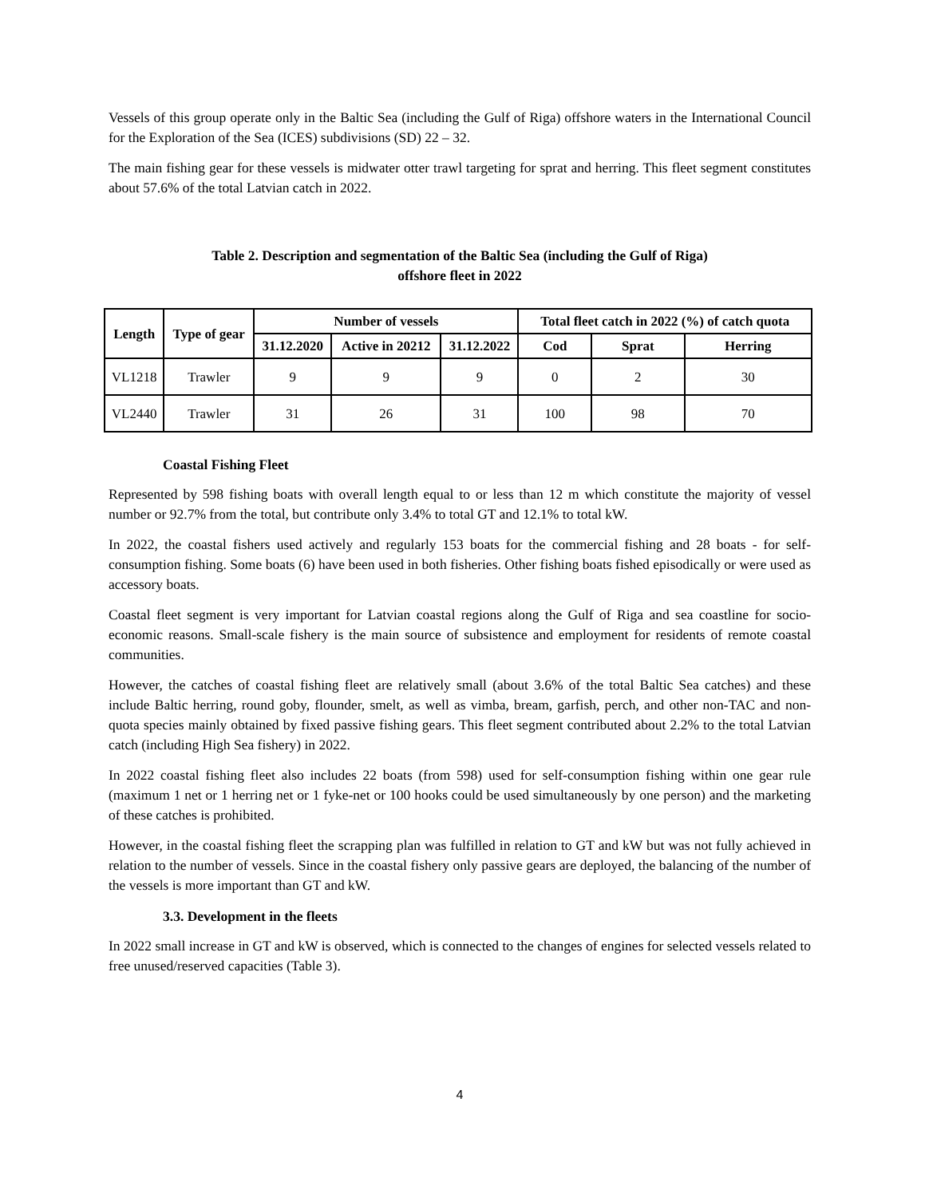Vessels of this group operate only in the Baltic Sea (including the Gulf of Riga) offshore waters in the International Council for the Exploration of the Sea (ICES) subdivisions (SD) 22 – 32.
The main fishing gear for these vessels is midwater otter trawl targeting for sprat and herring. This fleet segment constitutes about 57.6% of the total Latvian catch in 2022.
Table 2. Description and segmentation of the Baltic Sea (including the Gulf of Riga)
offshore fleet in 2022
| Length | Type of gear | Number of vessels | | | Total fleet catch in 2022 (%) of catch quota | | |
| --- | --- | --- | --- | --- | --- | --- | --- |
| | | 31.12.2020 | Active in 20212 | 31.12.2022 | Cod | Sprat | Herring |
| VL1218 | Trawler | 9 | 9 | 9 | 0 | 2 | 30 |
| VL2440 | Trawler | 31 | 26 | 31 | 100 | 98 | 70 |
Coastal Fishing Fleet
Represented by 598 fishing boats with overall length equal to or less than 12 m which constitute the majority of vessel number or 92.7% from the total, but contribute only 3.4% to total GT and 12.1% to total kW.
In 2022, the coastal fishers used actively and regularly 153 boats for the commercial fishing and 28 boats - for self-consumption fishing. Some boats (6) have been used in both fisheries. Other fishing boats fished episodically or were used as accessory boats.
Coastal fleet segment is very important for Latvian coastal regions along the Gulf of Riga and sea coastline for socio-economic reasons. Small-scale fishery is the main source of subsistence and employment for residents of remote coastal communities.
However, the catches of coastal fishing fleet are relatively small (about 3.6% of the total Baltic Sea catches) and these include Baltic herring, round goby, flounder, smelt, as well as vimba, bream, garfish, perch, and other non-TAC and non-quota species mainly obtained by fixed passive fishing gears. This fleet segment contributed about 2.2% to the total Latvian catch (including High Sea fishery) in 2022.
In 2022 coastal fishing fleet also includes 22 boats (from 598) used for self-consumption fishing within one gear rule (maximum 1 net or 1 herring net or 1 fyke-net or 100 hooks could be used simultaneously by one person) and the marketing of these catches is prohibited.
However, in the coastal fishing fleet the scrapping plan was fulfilled in relation to GT and kW but was not fully achieved in relation to the number of vessels. Since in the coastal fishery only passive gears are deployed, the balancing of the number of the vessels is more important than GT and kW.
3.3. Development in the fleets
In 2022 small increase in GT and kW is observed, which is connected to the changes of engines for selected vessels related to free unused/reserved capacities (Table 3).
4